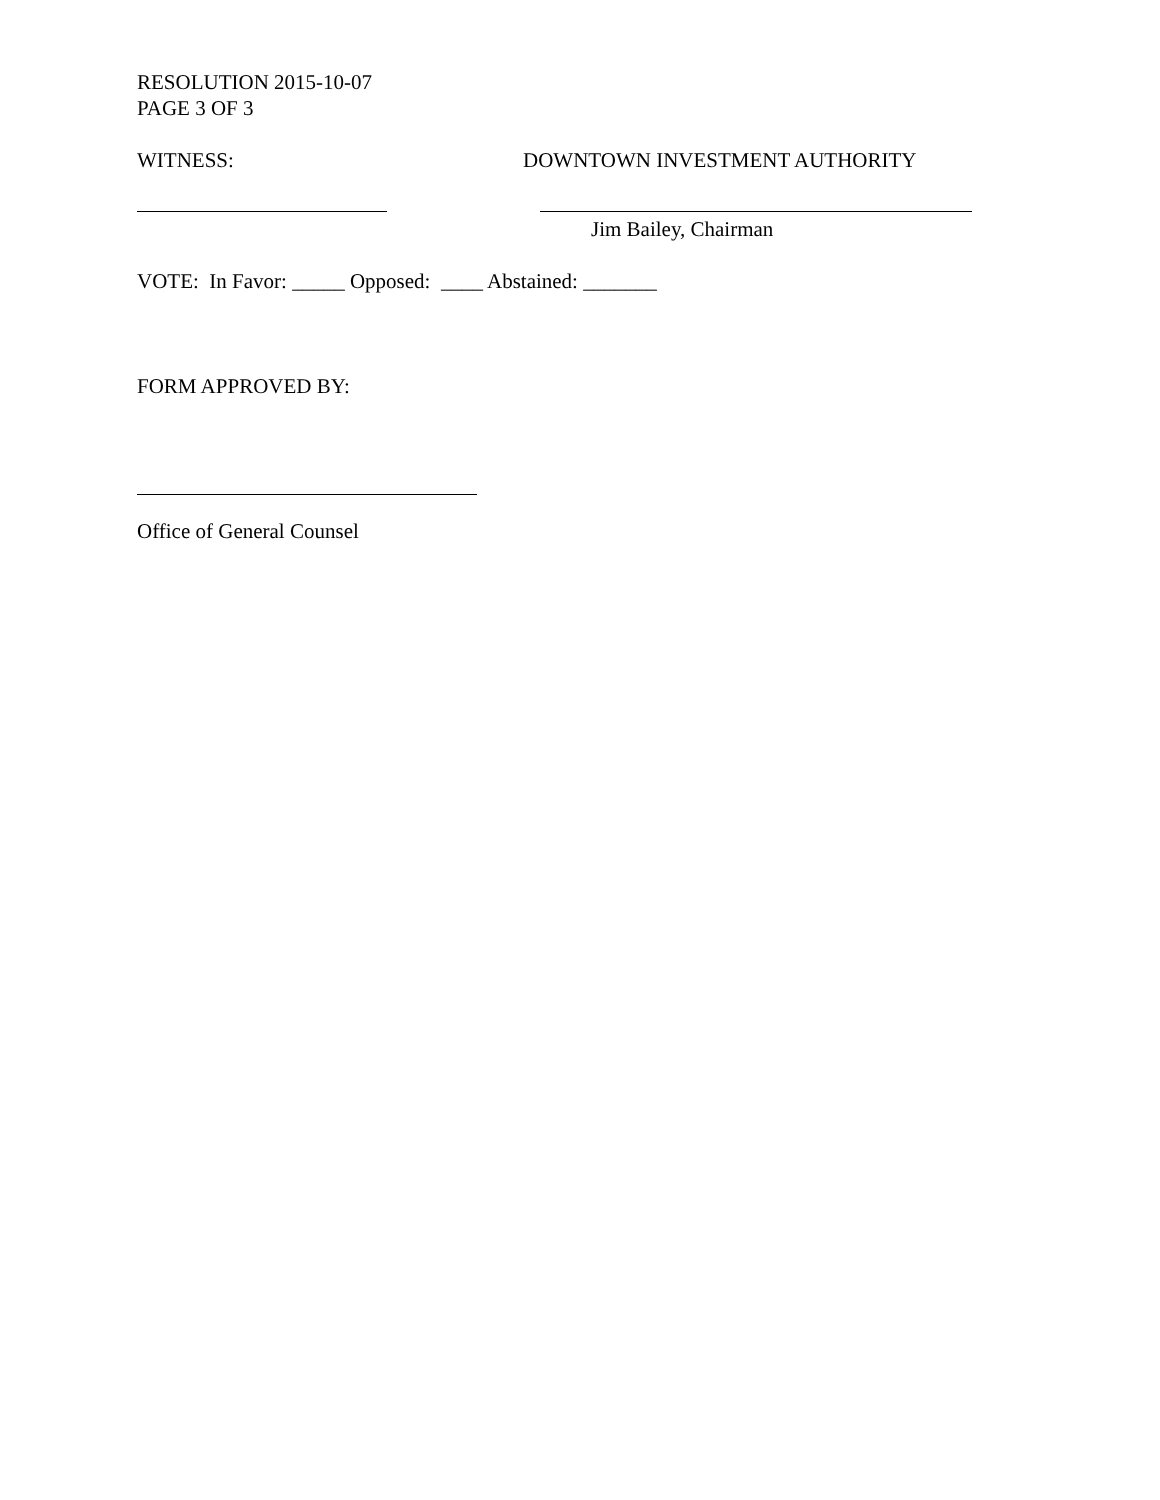RESOLUTION 2015-10-07
PAGE 3 OF 3
WITNESS: DOWNTOWN INVESTMENT AUTHORITY
Jim Bailey, Chairman
VOTE: In Favor: _____ Opposed: ____ Abstained: _______
FORM APPROVED BY:
Office of General Counsel